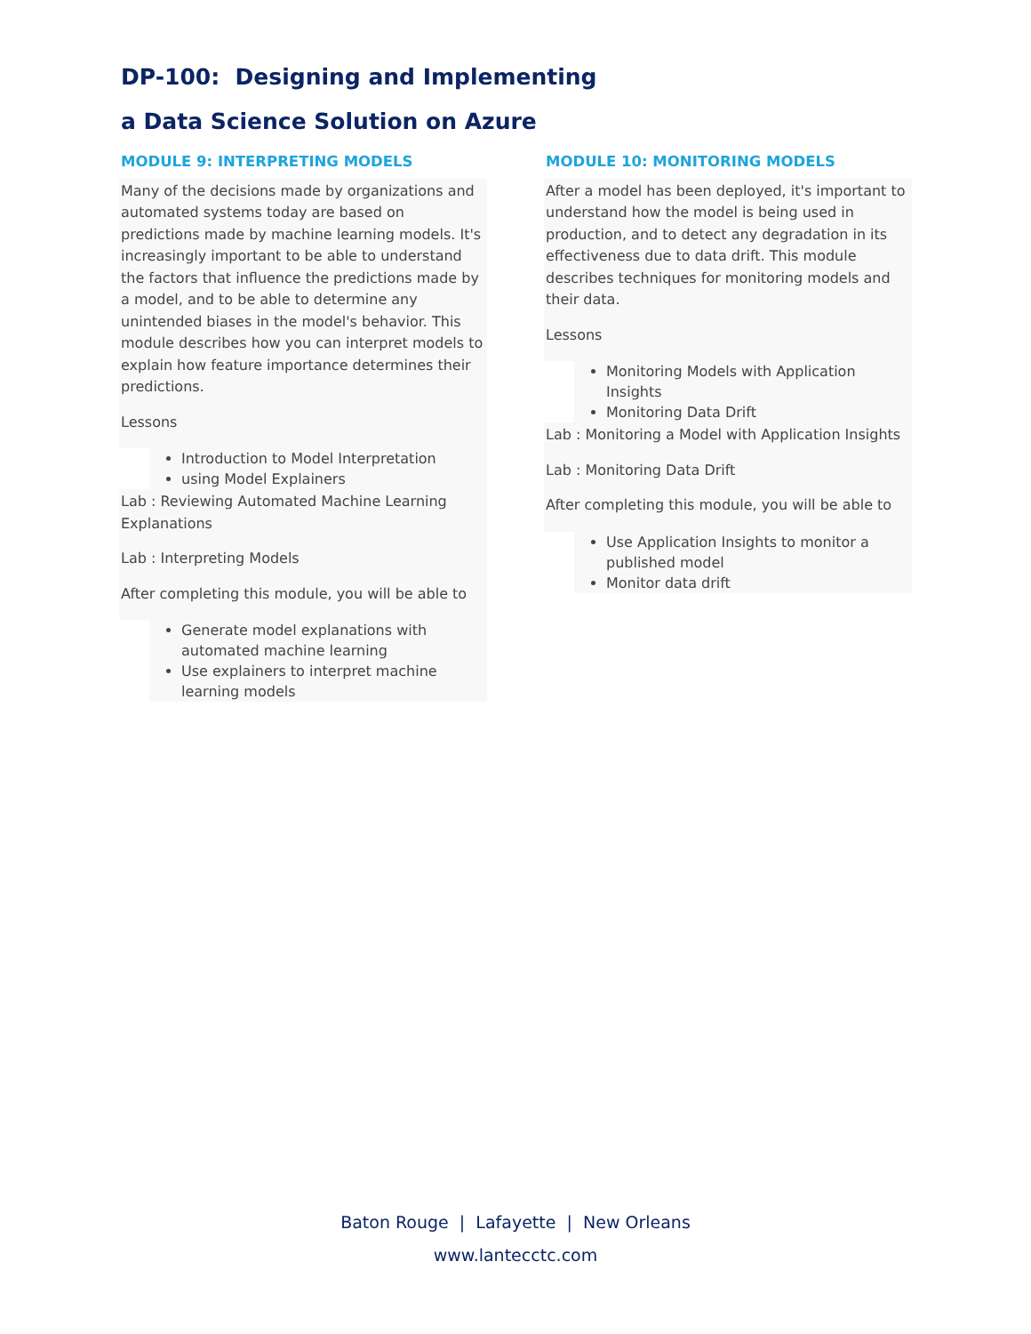DP-100: Designing and Implementing
a Data Science Solution on Azure
MODULE 9: INTERPRETING MODELS
Many of the decisions made by organizations and automated systems today are based on predictions made by machine learning models. It's increasingly important to be able to understand the factors that influence the predictions made by a model, and to be able to determine any unintended biases in the model's behavior. This module describes how you can interpret models to explain how feature importance determines their predictions.
Lessons
Introduction to Model Interpretation
using Model Explainers
Lab : Reviewing Automated Machine Learning Explanations
Lab : Interpreting Models
After completing this module, you will be able to
Generate model explanations with automated machine learning
Use explainers to interpret machine learning models
MODULE 10: MONITORING MODELS
After a model has been deployed, it's important to understand how the model is being used in production, and to detect any degradation in its effectiveness due to data drift. This module describes techniques for monitoring models and their data.
Lessons
Monitoring Models with Application Insights
Monitoring Data Drift
Lab : Monitoring a Model with Application Insights
Lab : Monitoring Data Drift
After completing this module, you will be able to
Use Application Insights to monitor a published model
Monitor data drift
Baton Rouge | Lafayette | New Orleans
www.lantecctc.com